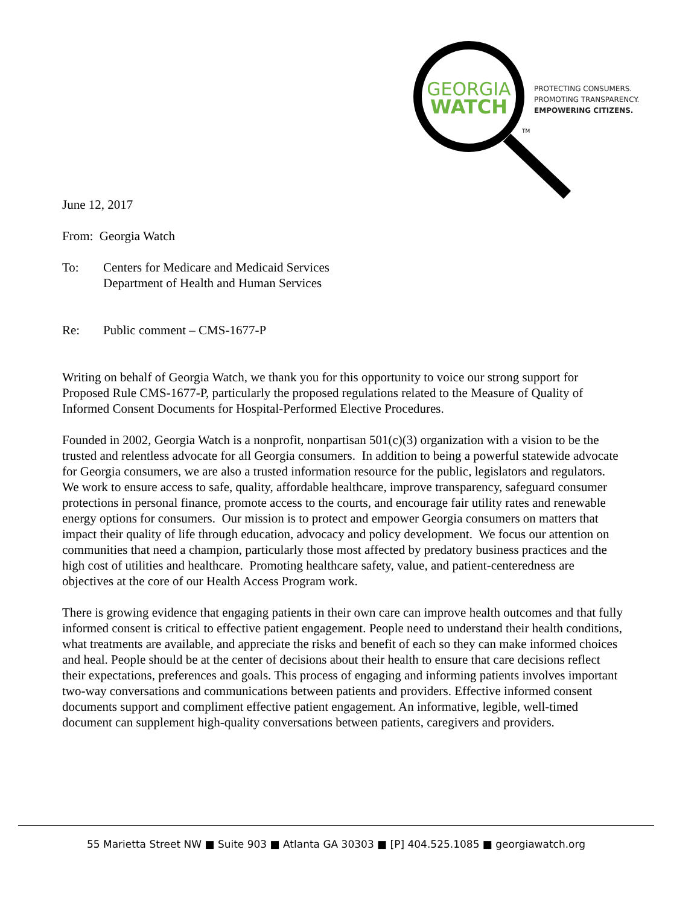GEORGIA
WATCH
TM
PROTECTING CONSUMERS.
PROMOTING TRANSPARENCY.
EMPOWERING CITIZENS.
June 12, 2017
From: Georgia Watch
To: Centers for Medicare and Medicaid Services
Department of Health and Human Services
Re: Public comment – CMS-1677-P
Writing on behalf of Georgia Watch, we thank you for this opportunity to voice our strong support for Proposed Rule CMS-1677-P, particularly the proposed regulations related to the Measure of Quality of Informed Consent Documents for Hospital-Performed Elective Procedures.
Founded in 2002, Georgia Watch is a nonprofit, nonpartisan 501(c)(3) organization with a vision to be the trusted and relentless advocate for all Georgia consumers. In addition to being a powerful statewide advocate for Georgia consumers, we are also a trusted information resource for the public, legislators and regulators. We work to ensure access to safe, quality, affordable healthcare, improve transparency, safeguard consumer protections in personal finance, promote access to the courts, and encourage fair utility rates and renewable energy options for consumers. Our mission is to protect and empower Georgia consumers on matters that impact their quality of life through education, advocacy and policy development. We focus our attention on communities that need a champion, particularly those most affected by predatory business practices and the high cost of utilities and healthcare. Promoting healthcare safety, value, and patient-centeredness are objectives at the core of our Health Access Program work.
There is growing evidence that engaging patients in their own care can improve health outcomes and that fully informed consent is critical to effective patient engagement. People need to understand their health conditions, what treatments are available, and appreciate the risks and benefit of each so they can make informed choices and heal. People should be at the center of decisions about their health to ensure that care decisions reflect their expectations, preferences and goals. This process of engaging and informing patients involves important two-way conversations and communications between patients and providers. Effective informed consent documents support and compliment effective patient engagement. An informative, legible, well-timed document can supplement high-quality conversations between patients, caregivers and providers.
55 Marietta Street NW ■ Suite 903 ■ Atlanta GA 30303 ■ [P] 404.525.1085 ■ georgiawatch.org